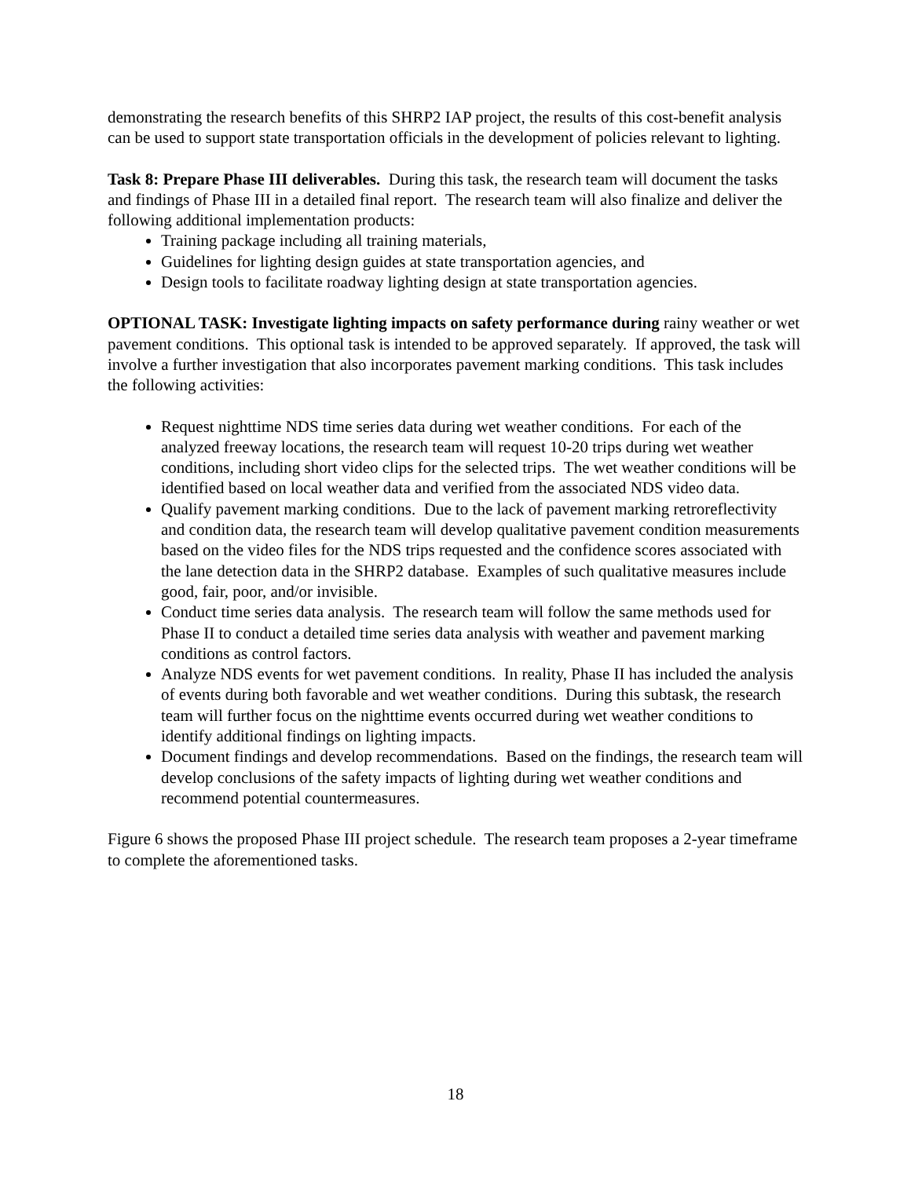demonstrating the research benefits of this SHRP2 IAP project, the results of this cost-benefit analysis can be used to support state transportation officials in the development of policies relevant to lighting.
Task 8: Prepare Phase III deliverables. During this task, the research team will document the tasks and findings of Phase III in a detailed final report. The research team will also finalize and deliver the following additional implementation products:
Training package including all training materials,
Guidelines for lighting design guides at state transportation agencies, and
Design tools to facilitate roadway lighting design at state transportation agencies.
OPTIONAL TASK: Investigate lighting impacts on safety performance during rainy weather or wet pavement conditions. This optional task is intended to be approved separately. If approved, the task will involve a further investigation that also incorporates pavement marking conditions. This task includes the following activities:
Request nighttime NDS time series data during wet weather conditions. For each of the analyzed freeway locations, the research team will request 10-20 trips during wet weather conditions, including short video clips for the selected trips. The wet weather conditions will be identified based on local weather data and verified from the associated NDS video data.
Qualify pavement marking conditions. Due to the lack of pavement marking retroreflectivity and condition data, the research team will develop qualitative pavement condition measurements based on the video files for the NDS trips requested and the confidence scores associated with the lane detection data in the SHRP2 database. Examples of such qualitative measures include good, fair, poor, and/or invisible.
Conduct time series data analysis. The research team will follow the same methods used for Phase II to conduct a detailed time series data analysis with weather and pavement marking conditions as control factors.
Analyze NDS events for wet pavement conditions. In reality, Phase II has included the analysis of events during both favorable and wet weather conditions. During this subtask, the research team will further focus on the nighttime events occurred during wet weather conditions to identify additional findings on lighting impacts.
Document findings and develop recommendations. Based on the findings, the research team will develop conclusions of the safety impacts of lighting during wet weather conditions and recommend potential countermeasures.
Figure 6 shows the proposed Phase III project schedule. The research team proposes a 2-year timeframe to complete the aforementioned tasks.
18